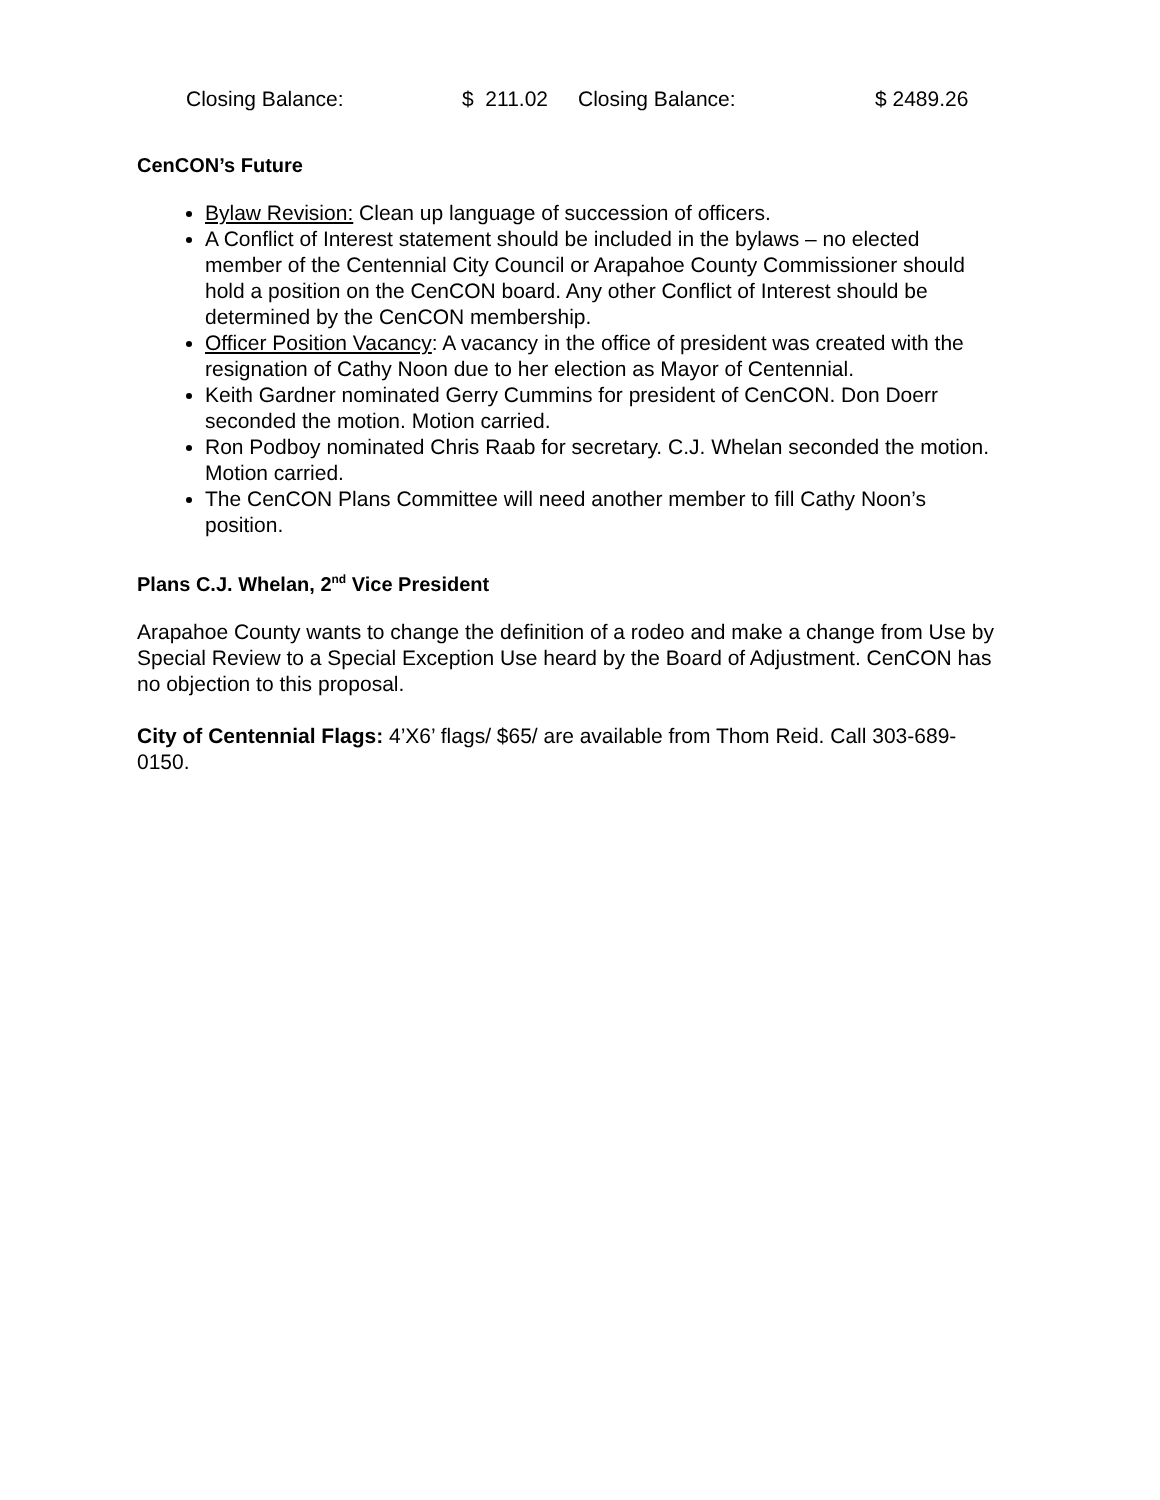Closing Balance: $ 211.02 Closing Balance: $ 2489.26
CenCON’s Future
Bylaw Revision: Clean up language of succession of officers.
A Conflict of Interest statement should be included in the bylaws – no elected member of the Centennial City Council or Arapahoe County Commissioner should hold a position on the CenCON board. Any other Conflict of Interest should be determined by the CenCON membership.
Officer Position Vacancy: A vacancy in the office of president was created with the resignation of Cathy Noon due to her election as Mayor of Centennial.
Keith Gardner nominated Gerry Cummins for president of CenCON. Don Doerr seconded the motion. Motion carried.
Ron Podboy nominated Chris Raab for secretary. C.J. Whelan seconded the motion. Motion carried.
The CenCON Plans Committee will need another member to fill Cathy Noon’s position.
Plans C.J. Whelan, 2<sup>nd</sup> Vice President
Arapahoe County wants to change the definition of a rodeo and make a change from Use by Special Review to a Special Exception Use heard by the Board of Adjustment. CenCON has no objection to this proposal.
City of Centennial Flags: 4’X6’ flags/ $65/ are available from Thom Reid. Call 303-689-0150.